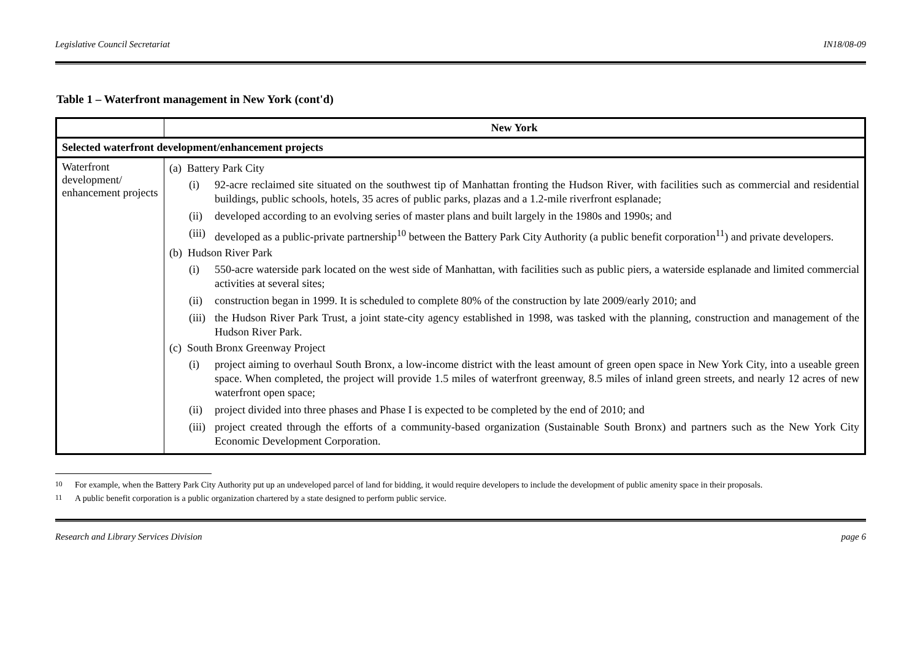Legislative Council Secretariat IN18/08-09
Table 1 – Waterfront management in New York (cont'd)
| | New York |
| --- | --- |
| Selected waterfront development/enhancement projects | |
| Waterfront development/ enhancement projects | (a) Battery Park City (i) 92-acre reclaimed site situated on the southwest tip of Manhattan fronting the Hudson River, with facilities such as commercial and residential buildings, public schools, hotels, 35 acres of public parks, plazas and a 1.2-mile riverfront esplanade; (ii) developed according to an evolving series of master plans and built largely in the 1980s and 1990s; and (iii) developed as a public-private partnership<sup>10</sup> between the Battery Park City Authority (a public benefit corporation<sup>11</sup>) and private developers. (b) Hudson River Park (i) 550-acre waterside park located on the west side of Manhattan, with facilities such as public piers, a waterside esplanade and limited commercial activities at several sites; (ii) construction began in 1999. It is scheduled to complete 80% of the construction by late 2009/early 2010; and (iii) the Hudson River Park Trust, a joint state-city agency established in 1998, was tasked with the planning, construction and management of the Hudson River Park. (c) South Bronx Greenway Project (i) project aiming to overhaul South Bronx, a low-income district with the least amount of green open space in New York City, into a useable green space. When completed, the project will provide 1.5 miles of waterfront greenway, 8.5 miles of inland green streets, and nearly 12 acres of new waterfront open space; (ii) project divided into three phases and Phase I is expected to be completed by the end of 2010; and (iii) project created through the efforts of a community-based organization (Sustainable South Bronx) and partners such as the New York City Economic Development Corporation. |
<sup>10</sup> For example, when the Battery Park City Authority put up an undeveloped parcel of land for bidding, it would require developers to include the development of public amenity space in their proposals.
<sup>11</sup> A public benefit corporation is a public organization chartered by a state designed to perform public service.
Research and Library Services Division page 6